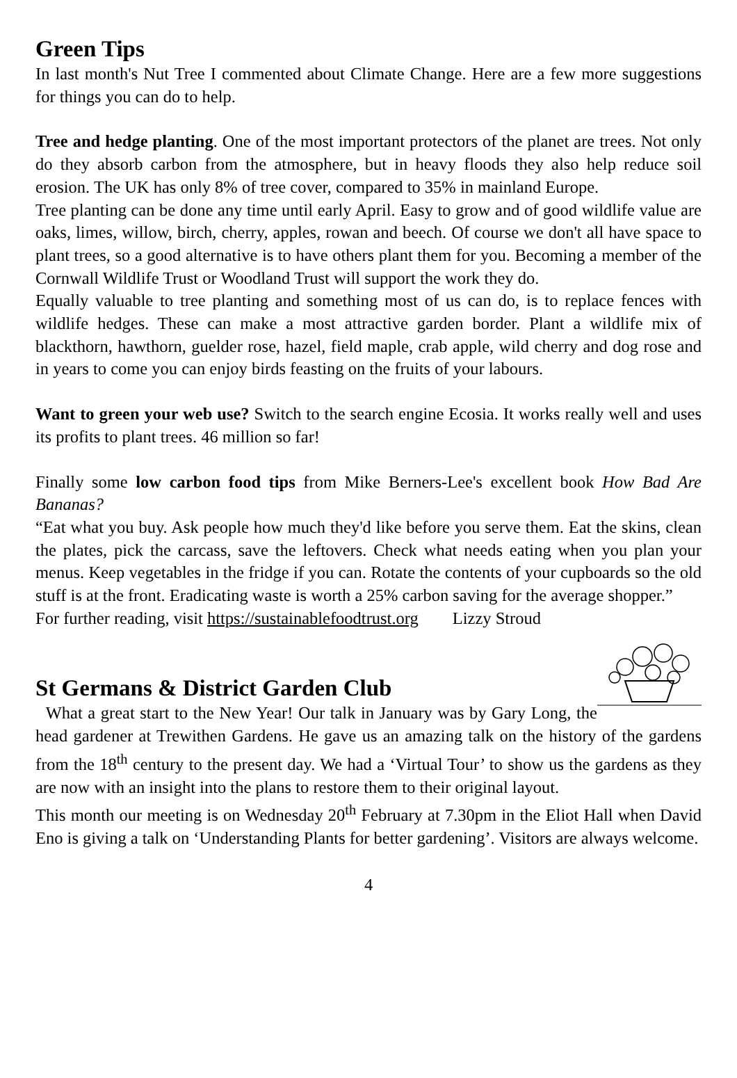Green Tips
In last month's Nut Tree I commented about Climate Change. Here are a few more suggestions for things you can do to help.
Tree and hedge planting. One of the most important protectors of the planet are trees. Not only do they absorb carbon from the atmosphere, but in heavy floods they also help reduce soil erosion. The UK has only 8% of tree cover, compared to 35% in mainland Europe.
Tree planting can be done any time until early April. Easy to grow and of good wildlife value are oaks, limes, willow, birch, cherry, apples, rowan and beech. Of course we don't all have space to plant trees, so a good alternative is to have others plant them for you. Becoming a member of the Cornwall Wildlife Trust or Woodland Trust will support the work they do.
Equally valuable to tree planting and something most of us can do, is to replace fences with wildlife hedges. These can make a most attractive garden border. Plant a wildlife mix of blackthorn, hawthorn, guelder rose, hazel, field maple, crab apple, wild cherry and dog rose and in years to come you can enjoy birds feasting on the fruits of your labours.
Want to green your web use? Switch to the search engine Ecosia. It works really well and uses its profits to plant trees. 46 million so far!
Finally some low carbon food tips from Mike Berners-Lee's excellent book How Bad Are Bananas?
“Eat what you buy. Ask people how much they'd like before you serve them. Eat the skins, clean the plates, pick the carcass, save the leftovers. Check what needs eating when you plan your menus. Keep vegetables in the fridge if you can. Rotate the contents of your cupboards so the old stuff is at the front. Eradicating waste is worth a 25% carbon saving for the average shopper.”
For further reading, visit https://sustainablefoodtrust.org Lizzy Stroud
St Germans & District Garden Club
What a great start to the New Year! Our talk in January was by Gary Long, the head gardener at Trewithen Gardens. He gave us an amazing talk on the history of the gardens from the 18<sup>th</sup> century to the present day. We had a ‘Virtual Tour’ to show us the gardens as they are now with an insight into the plans to restore them to their original layout.
This month our meeting is on Wednesday 20<sup>th</sup> February at 7.30pm in the Eliot Hall when David Eno is giving a talk on ‘Understanding Plants for better gardening’. Visitors are always welcome.
4